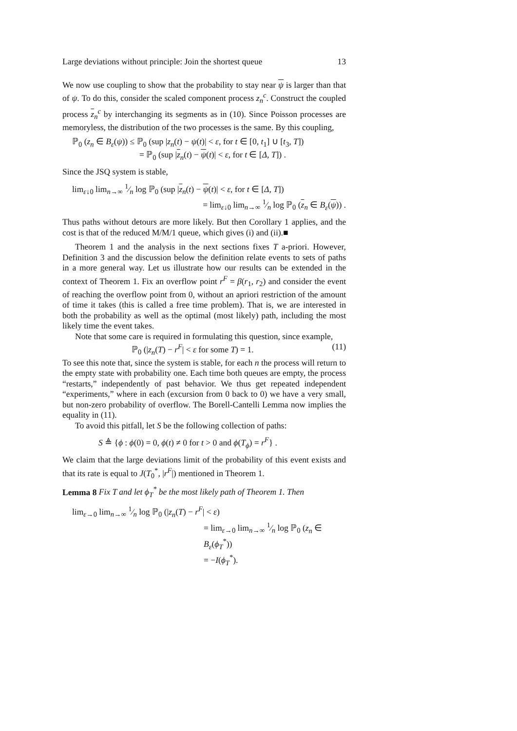Large deviations without principle: Join the shortest queue 13
We now use coupling to show that the probability to stay near ψ is larger than that of ψ. To do this, consider the scaled component process z<sub>n</sub><sup>c</sup>. Construct the coupled process z<sub>n</sub><sup>c</sup> by interchanging its segments as in (10). Since Poisson processes are memoryless, the distribution of the two processes is the same. By this coupling,
ℙ<sub>0</sub> (z<sub>n</sub> ∈ B<sub>ε</sub>(ψ)) ≤ ℙ<sub>0</sub> (sup |z<sub>n</sub>(t) − ψ(t)| < ε, for t ∈ [0, t<sub>1</sub>] ∪ [t<sub>3</sub>, T])
= ℙ<sub>0</sub> (sup |z<sub>n</sub>(t) − ψ(t)| < ε, for t ∈ [Δ, T]) .
Since the JSQ system is stable,
lim<sub>ε↓0</sub> lim<sub>n→∞</sub> 1⁄n log ℙ<sub>0</sub> (sup |z<sub>n</sub>(t) − ψ(t)| < ε, for t ∈ [Δ, T])
= lim<sub>ε↓0</sub> lim<sub>n→∞</sub> 1⁄n log ℙ<sub>0</sub> (z<sub>n</sub> ∈ B<sub>ε</sub>(ψ)) .
Thus paths without detours are more likely. But then Corollary 1 applies, and the cost is that of the reduced M/M/1 queue, which gives (i) and (ii).■
Theorem 1 and the analysis in the next sections fixes T a-priori. However, Definition 3 and the discussion below the definition relate events to sets of paths in a more general way. Let us illustrate how our results can be extended in the context of Theorem 1. Fix an overflow point r<sup>F</sup> = β(r<sub>1</sub>, r<sub>2</sub>) and consider the event of reaching the overflow point from 0, without an apriori restriction of the amount of time it takes (this is called a free time problem). That is, we are interested in both the probability as well as the optimal (most likely) path, including the most likely time the event takes.
Note that some care is required in formulating this question, since example,
ℙ<sub>0</sub> (|z<sub>n</sub>(T) − r<sup>F</sup>| < ε for some T) = 1. (11)
To see this note that, since the system is stable, for each n the process will return to the empty state with probability one. Each time both queues are empty, the process “restarts,” independently of past behavior. We thus get repeated independent “experiments,” where in each (excursion from 0 back to 0) we have a very small, but non-zero probability of overflow. The Borell-Cantelli Lemma now implies the equality in (11).
To avoid this pitfall, let S be the following collection of paths:
S ≜ {ϕ : ϕ(0) = 0, ϕ(t) ≠ 0 for t > 0 and ϕ(T<sub>ϕ</sub>) = r<sup>F</sup>} .
We claim that the large deviations limit of the probability of this event exists and that its rate is equal to J(T<sub>0</sub><sup>*</sup>, |r<sup>F</sup>|) mentioned in Theorem 1.
Lemma 8 Fix T and let ϕ<sub>T</sub><sup>*</sup> be the most likely path of Theorem 1. Then
lim<sub>ε→0</sub> lim<sub>n→∞</sub> 1⁄n log ℙ<sub>0</sub> (|z<sub>n</sub>(T) − r<sup>F</sup>| < ε)
= lim<sub>ε→0</sub> lim<sub>n→∞</sub> 1⁄n log ℙ<sub>0</sub> (z<sub>n</sub> ∈ B<sub>ε</sub>(ϕ<sub>T</sub><sup>*</sup>))
= −I(ϕ<sub>T</sub><sup>*</sup>).